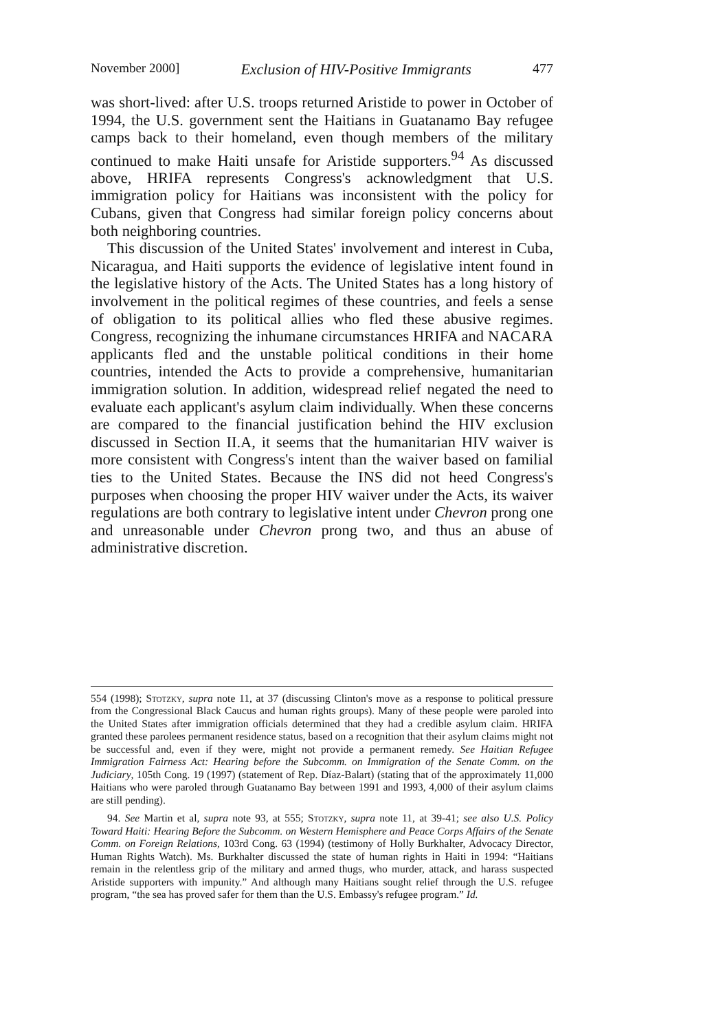November 2000] Exclusion of HIV-Positive Immigrants 477
was short-lived: after U.S. troops returned Aristide to power in October of 1994, the U.S. government sent the Haitians in Guatanamo Bay refugee camps back to their homeland, even though members of the military continued to make Haiti unsafe for Aristide supporters.<sup>94</sup> As discussed above, HRIFA represents Congress's acknowledgment that U.S. immigration policy for Haitians was inconsistent with the policy for Cubans, given that Congress had similar foreign policy concerns about both neighboring countries.
This discussion of the United States' involvement and interest in Cuba, Nicaragua, and Haiti supports the evidence of legislative intent found in the legislative history of the Acts. The United States has a long history of involvement in the political regimes of these countries, and feels a sense of obligation to its political allies who fled these abusive regimes. Congress, recognizing the inhumane circumstances HRIFA and NACARA applicants fled and the unstable political conditions in their home countries, intended the Acts to provide a comprehensive, humanitarian immigration solution. In addition, widespread relief negated the need to evaluate each applicant's asylum claim individually. When these concerns are compared to the financial justification behind the HIV exclusion discussed in Section II.A, it seems that the humanitarian HIV waiver is more consistent with Congress's intent than the waiver based on familial ties to the United States. Because the INS did not heed Congress's purposes when choosing the proper HIV waiver under the Acts, its waiver regulations are both contrary to legislative intent under Chevron prong one and unreasonable under Chevron prong two, and thus an abuse of administrative discretion.
554 (1998); Stotzky, supra note 11, at 37 (discussing Clinton's move as a response to political pressure from the Congressional Black Caucus and human rights groups). Many of these people were paroled into the United States after immigration officials determined that they had a credible asylum claim. HRIFA granted these parolees permanent residence status, based on a recognition that their asylum claims might not be successful and, even if they were, might not provide a permanent remedy. See Haitian Refugee Immigration Fairness Act: Hearing before the Subcomm. on Immigration of the Senate Comm. on the Judiciary, 105th Cong. 19 (1997) (statement of Rep. Díaz-Balart) (stating that of the approximately 11,000 Haitians who were paroled through Guatanamo Bay between 1991 and 1993, 4,000 of their asylum claims are still pending).
94. See Martin et al, supra note 93, at 555; Stotzky, supra note 11, at 39-41; see also U.S. Policy Toward Haiti: Hearing Before the Subcomm. on Western Hemisphere and Peace Corps Affairs of the Senate Comm. on Foreign Relations, 103rd Cong. 63 (1994) (testimony of Holly Burkhalter, Advocacy Director, Human Rights Watch). Ms. Burkhalter discussed the state of human rights in Haiti in 1994: “Haitians remain in the relentless grip of the military and armed thugs, who murder, attack, and harass suspected Aristide supporters with impunity.” And although many Haitians sought relief through the U.S. refugee program, “the sea has proved safer for them than the U.S. Embassy's refugee program.” Id.